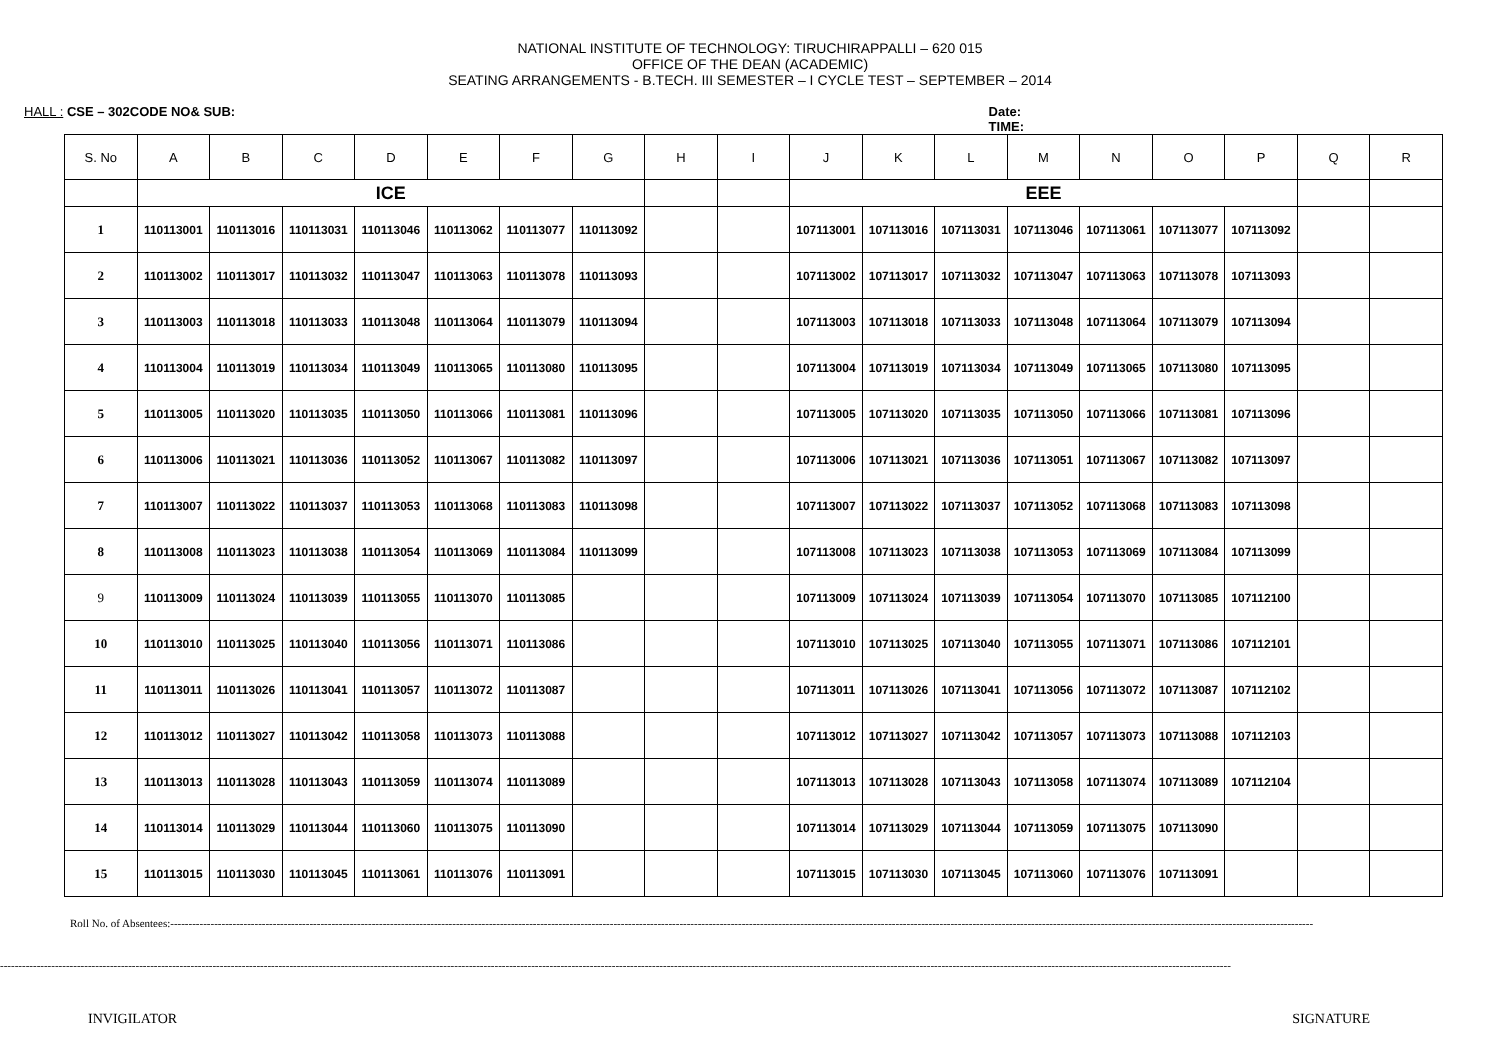NATIONAL INSTITUTE OF TECHNOLOGY: TIRUCHIRAPPALLI – 620 015
OFFICE OF THE DEAN (ACADEMIC)
SEATING ARRANGEMENTS - B.TECH. III SEMESTER – I CYCLE TEST – SEPTEMBER – 2014
HALL : CSE – 302CODE NO& SUB: Date:
TIME:
| S. No | A | B | C | D | E | F | G | H | I | J | K | L | M | N | O | P | Q | R |
| --- | --- | --- | --- | --- | --- | --- | --- | --- | --- | --- | --- | --- | --- | --- | --- | --- | --- | --- |
| | ICE | | | | | | | | | EEE | | | | | | | | |
| 1 | 110113001 | 110113016 | 110113031 | 110113046 | 110113062 | 110113077 | 110113092 | | | 107113001 | 107113016 | 107113031 | 107113046 | 107113061 | 107113077 | 107113092 | | |
| 2 | 110113002 | 110113017 | 110113032 | 110113047 | 110113063 | 110113078 | 110113093 | | | 107113002 | 107113017 | 107113032 | 107113047 | 107113063 | 107113078 | 107113093 | | |
| 3 | 110113003 | 110113018 | 110113033 | 110113048 | 110113064 | 110113079 | 110113094 | | | 107113003 | 107113018 | 107113033 | 107113048 | 107113064 | 107113079 | 107113094 | | |
| 4 | 110113004 | 110113019 | 110113034 | 110113049 | 110113065 | 110113080 | 110113095 | | | 107113004 | 107113019 | 107113034 | 107113049 | 107113065 | 107113080 | 107113095 | | |
| 5 | 110113005 | 110113020 | 110113035 | 110113050 | 110113066 | 110113081 | 110113096 | | | 107113005 | 107113020 | 107113035 | 107113050 | 107113066 | 107113081 | 107113096 | | |
| 6 | 110113006 | 110113021 | 110113036 | 110113052 | 110113067 | 110113082 | 110113097 | | | 107113006 | 107113021 | 107113036 | 107113051 | 107113067 | 107113082 | 107113097 | | |
| 7 | 110113007 | 110113022 | 110113037 | 110113053 | 110113068 | 110113083 | 110113098 | | | 107113007 | 107113022 | 107113037 | 107113052 | 107113068 | 107113083 | 107113098 | | |
| 8 | 110113008 | 110113023 | 110113038 | 110113054 | 110113069 | 110113084 | 110113099 | | | 107113008 | 107113023 | 107113038 | 107113053 | 107113069 | 107113084 | 107113099 | | |
| 9 | 110113009 | 110113024 | 110113039 | 110113055 | 110113070 | 110113085 | | | | 107113009 | 107113024 | 107113039 | 107113054 | 107113070 | 107113085 | 107112100 | | |
| 10 | 110113010 | 110113025 | 110113040 | 110113056 | 110113071 | 110113086 | | | | 107113010 | 107113025 | 107113040 | 107113055 | 107113071 | 107113086 | 107112101 | | |
| 11 | 110113011 | 110113026 | 110113041 | 110113057 | 110113072 | 110113087 | | | | 107113011 | 107113026 | 107113041 | 107113056 | 107113072 | 107113087 | 107112102 | | |
| 12 | 110113012 | 110113027 | 110113042 | 110113058 | 110113073 | 110113088 | | | | 107113012 | 107113027 | 107113042 | 107113057 | 107113073 | 107113088 | 107112103 | | |
| 13 | 110113013 | 110113028 | 110113043 | 110113059 | 110113074 | 110113089 | | | | 107113013 | 107113028 | 107113043 | 107113058 | 107113074 | 107113089 | 107112104 | | |
| 14 | 110113014 | 110113029 | 110113044 | 110113060 | 110113075 | 110113090 | | | | 107113014 | 107113029 | 107113044 | 107113059 | 107113075 | 107113090 | | | |
| 15 | 110113015 | 110113030 | 110113045 | 110113061 | 110113076 | 110113091 | | | | 107113015 | 107113030 | 107113045 | 107113060 | 107113076 | 107113091 | | | |
Roll No. of Absentees:------------------------------------------------------------------------------------------------------------------------------------------------------------------------------------------------------------------------------------------------------------------------------------------------------------------------
------------------------------------------------------------------------------------------------------------------------------------------------------------------------------------------------------------------------------------------------------------------------------------------------------------------------------------------------
INVIGILATOR SIGNATURE